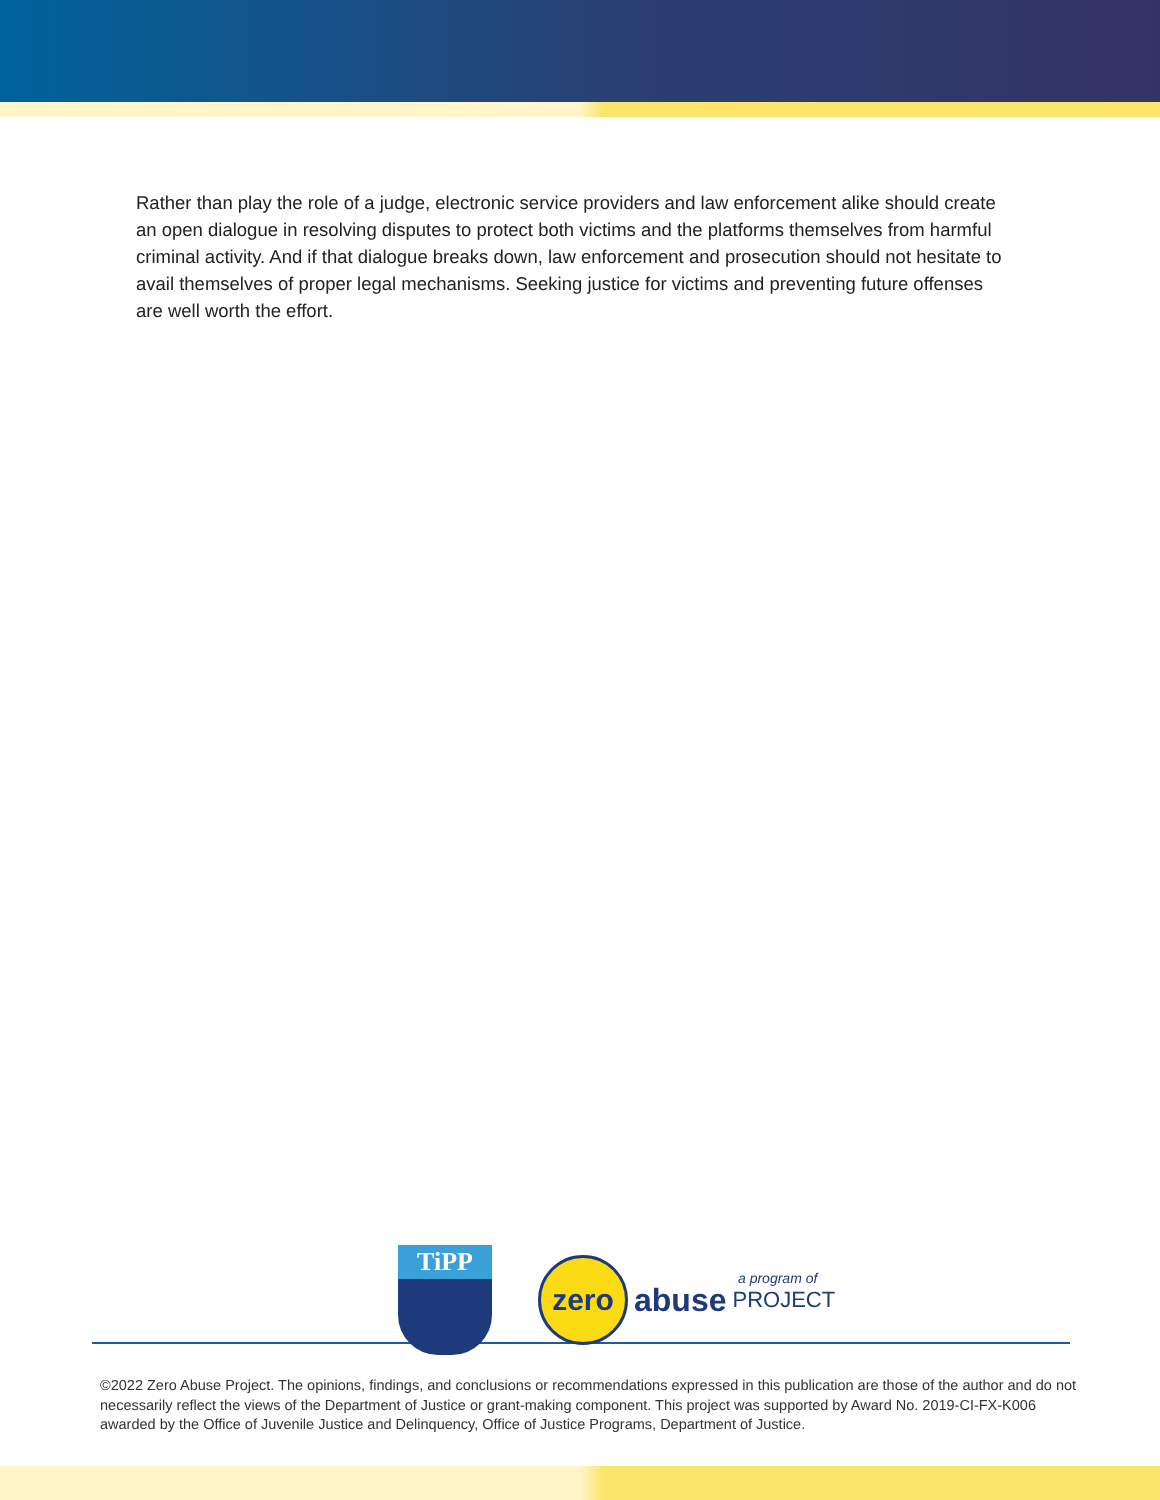Rather than play the role of a judge, electronic service providers and law enforcement alike should create an open dialogue in resolving disputes to protect both victims and the platforms themselves from harmful criminal activity. And if that dialogue breaks down, law enforcement and prosecution should not hesitate to avail themselves of proper legal mechanisms. Seeking justice for victims and preventing future offenses are well worth the effort.
a program of
TiPP
zero
abuse PROJECT
©2022 Zero Abuse Project. The opinions, findings, and conclusions or recommendations expressed in this publication are those of the author and do not necessarily reflect the views of the Department of Justice or grant-making component. This project was supported by Award No. 2019-CI-FX-K006 awarded by the Office of Juvenile Justice and Delinquency, Office of Justice Programs, Department of Justice.